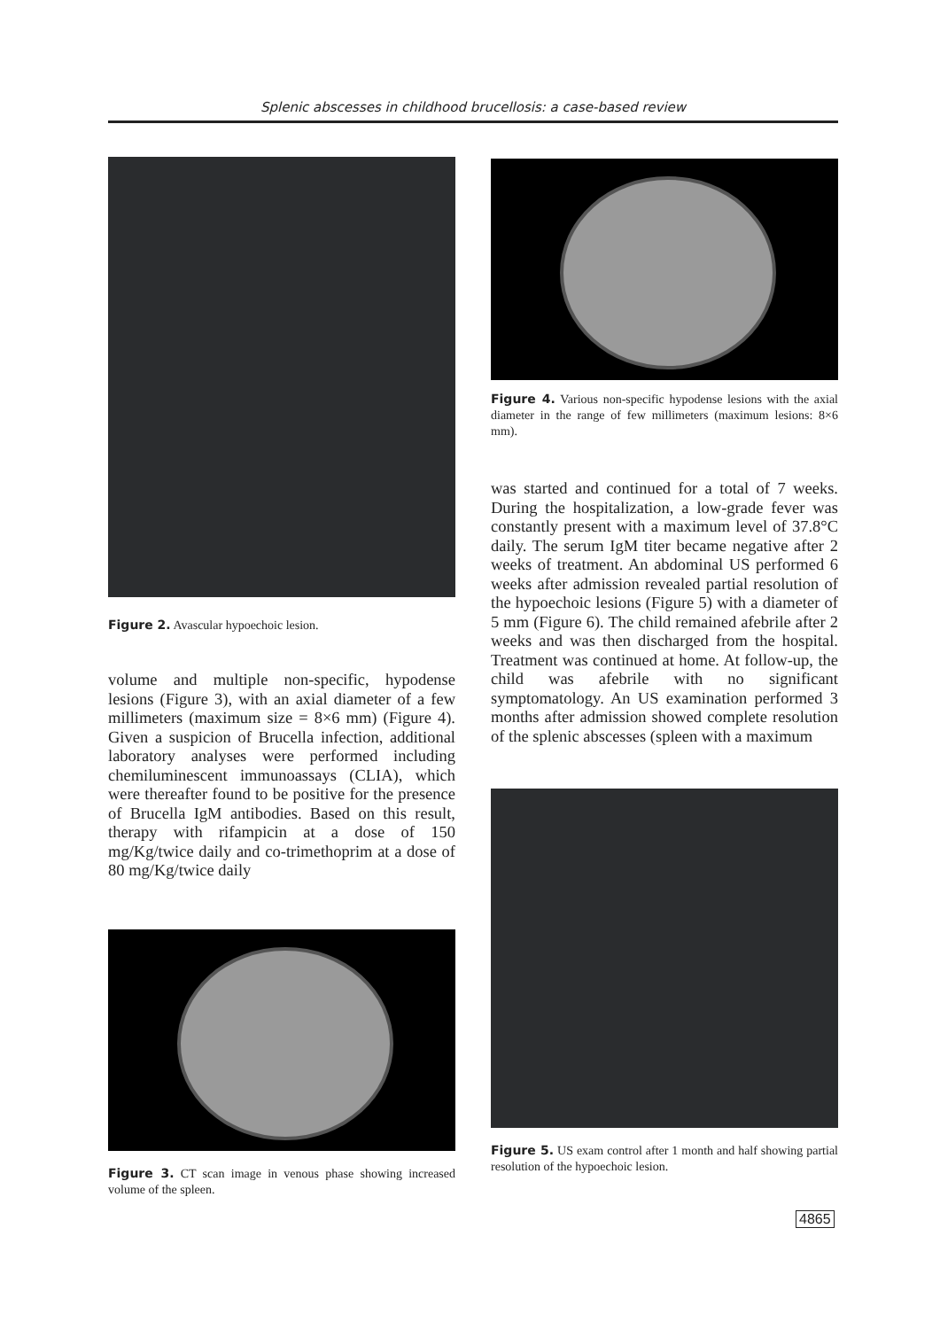Splenic abscesses in childhood brucellosis: a case-based review
Figure 2. Avascular hypoechoic lesion.
volume and multiple non-specific, hypodense lesions (Figure 3), with an axial diameter of a few millimeters (maximum size = 8×6 mm) (Figure 4). Given a suspicion of Brucella infection, additional laboratory analyses were performed including chemiluminescent immunoassays (CLIA), which were thereafter found to be positive for the presence of Brucella IgM antibodies. Based on this result, therapy with rifampicin at a dose of 150 mg/Kg/twice daily and co-trimethoprim at a dose of 80 mg/Kg/twice daily
Figure 3. CT scan image in venous phase showing increased volume of the spleen.
Figure 4. Various non-specific hypodense lesions with the axial diameter in the range of few millimeters (maximum lesions: 8×6 mm).
was started and continued for a total of 7 weeks. During the hospitalization, a low-grade fever was constantly present with a maximum level of 37.8°C daily. The serum IgM titer became negative after 2 weeks of treatment. An abdominal US performed 6 weeks after admission revealed partial resolution of the hypoechoic lesions (Figure 5) with a diameter of 5 mm (Figure 6). The child remained afebrile after 2 weeks and was then discharged from the hospital. Treatment was continued at home. At follow-up, the child was afebrile with no significant symptomatology. An US examination performed 3 months after admission showed complete resolution of the splenic abscesses (spleen with a maximum
Figure 5. US exam control after 1 month and half showing partial resolution of the hypoechoic lesion.
4865